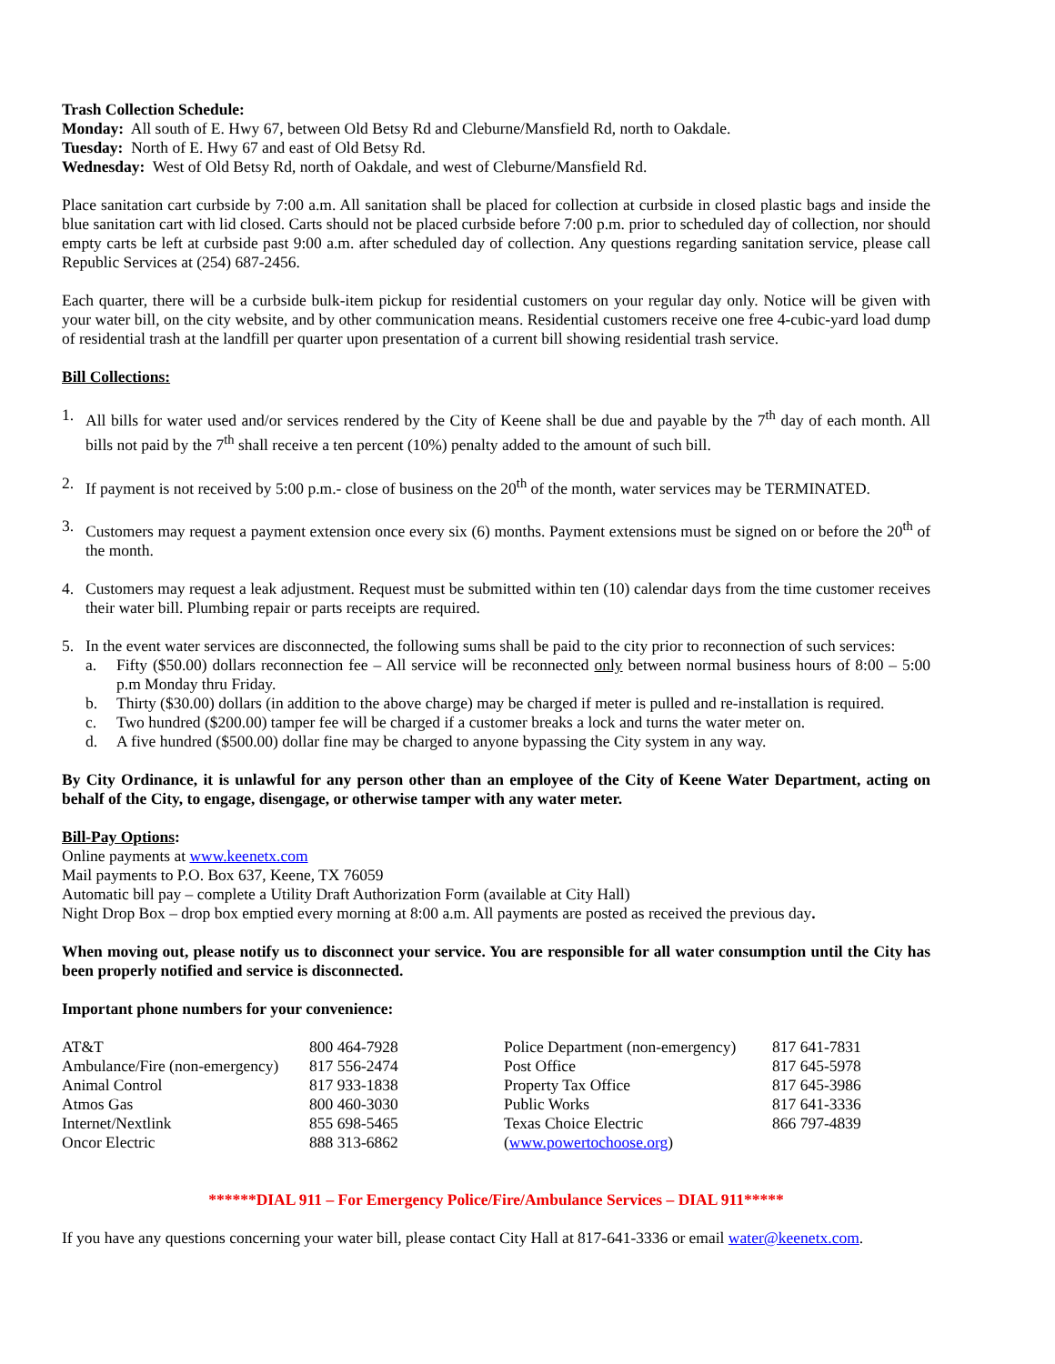Trash Collection Schedule:
Monday: All south of E. Hwy 67, between Old Betsy Rd and Cleburne/Mansfield Rd, north to Oakdale.
Tuesday: North of E. Hwy 67 and east of Old Betsy Rd.
Wednesday: West of Old Betsy Rd, north of Oakdale, and west of Cleburne/Mansfield Rd.
Place sanitation cart curbside by 7:00 a.m. All sanitation shall be placed for collection at curbside in closed plastic bags and inside the blue sanitation cart with lid closed. Carts should not be placed curbside before 7:00 p.m. prior to scheduled day of collection, nor should empty carts be left at curbside past 9:00 a.m. after scheduled day of collection. Any questions regarding sanitation service, please call Republic Services at (254) 687-2456.
Each quarter, there will be a curbside bulk-item pickup for residential customers on your regular day only. Notice will be given with your water bill, on the city website, and by other communication means. Residential customers receive one free 4-cubic-yard load dump of residential trash at the landfill per quarter upon presentation of a current bill showing residential trash service.
Bill Collections:
1. All bills for water used and/or services rendered by the City of Keene shall be due and payable by the 7<sup>th</sup> day of each month. All bills not paid by the 7<sup>th</sup> shall receive a ten percent (10%) penalty added to the amount of such bill.
2. If payment is not received by 5:00 p.m.- close of business on the 20<sup>th</sup> of the month, water services may be TERMINATED.
3. Customers may request a payment extension once every six (6) months. Payment extensions must be signed on or before the 20<sup>th</sup> of the month.
4. Customers may request a leak adjustment. Request must be submitted within ten (10) calendar days from the time customer receives their water bill. Plumbing repair or parts receipts are required.
5. In the event water services are disconnected, the following sums shall be paid to the city prior to reconnection of such services:
a. Fifty ($50.00) dollars reconnection fee – All service will be reconnected only between normal business hours of 8:00 – 5:00 p.m Monday thru Friday.
b. Thirty ($30.00) dollars (in addition to the above charge) may be charged if meter is pulled and re-installation is required.
c. Two hundred ($200.00) tamper fee will be charged if a customer breaks a lock and turns the water meter on.
d. A five hundred ($500.00) dollar fine may be charged to anyone bypassing the City system in any way.
By City Ordinance, it is unlawful for any person other than an employee of the City of Keene Water Department, acting on behalf of the City, to engage, disengage, or otherwise tamper with any water meter.
Bill-Pay Options:
Online payments at www.keenetx.com
Mail payments to P.O. Box 637, Keene, TX 76059
Automatic bill pay – complete a Utility Draft Authorization Form (available at City Hall)
Night Drop Box – drop box emptied every morning at 8:00 a.m. All payments are posted as received the previous day.
When moving out, please notify us to disconnect your service. You are responsible for all water consumption until the City has been properly notified and service is disconnected.
Important phone numbers for your convenience:
| AT&T | 800 464-7928 | Police Department (non-emergency) | 817 641-7831 |
| Ambulance/Fire (non-emergency) | 817 556-2474 | Post Office | 817 645-5978 |
| Animal Control | 817 933-1838 | Property Tax Office | 817 645-3986 |
| Atmos Gas | 800 460-3030 | Public Works | 817 641-3336 |
| Internet/Nextlink | 855 698-5465 | Texas Choice Electric | 866 797-4839 |
| Oncor Electric | 888 313-6862 | ( www.powertochoose.org ) | |
******DIAL 911 – For Emergency Police/Fire/Ambulance Services – DIAL 911*****
If you have any questions concerning your water bill, please contact City Hall at 817-641-3336 or email water@keenetx.com.